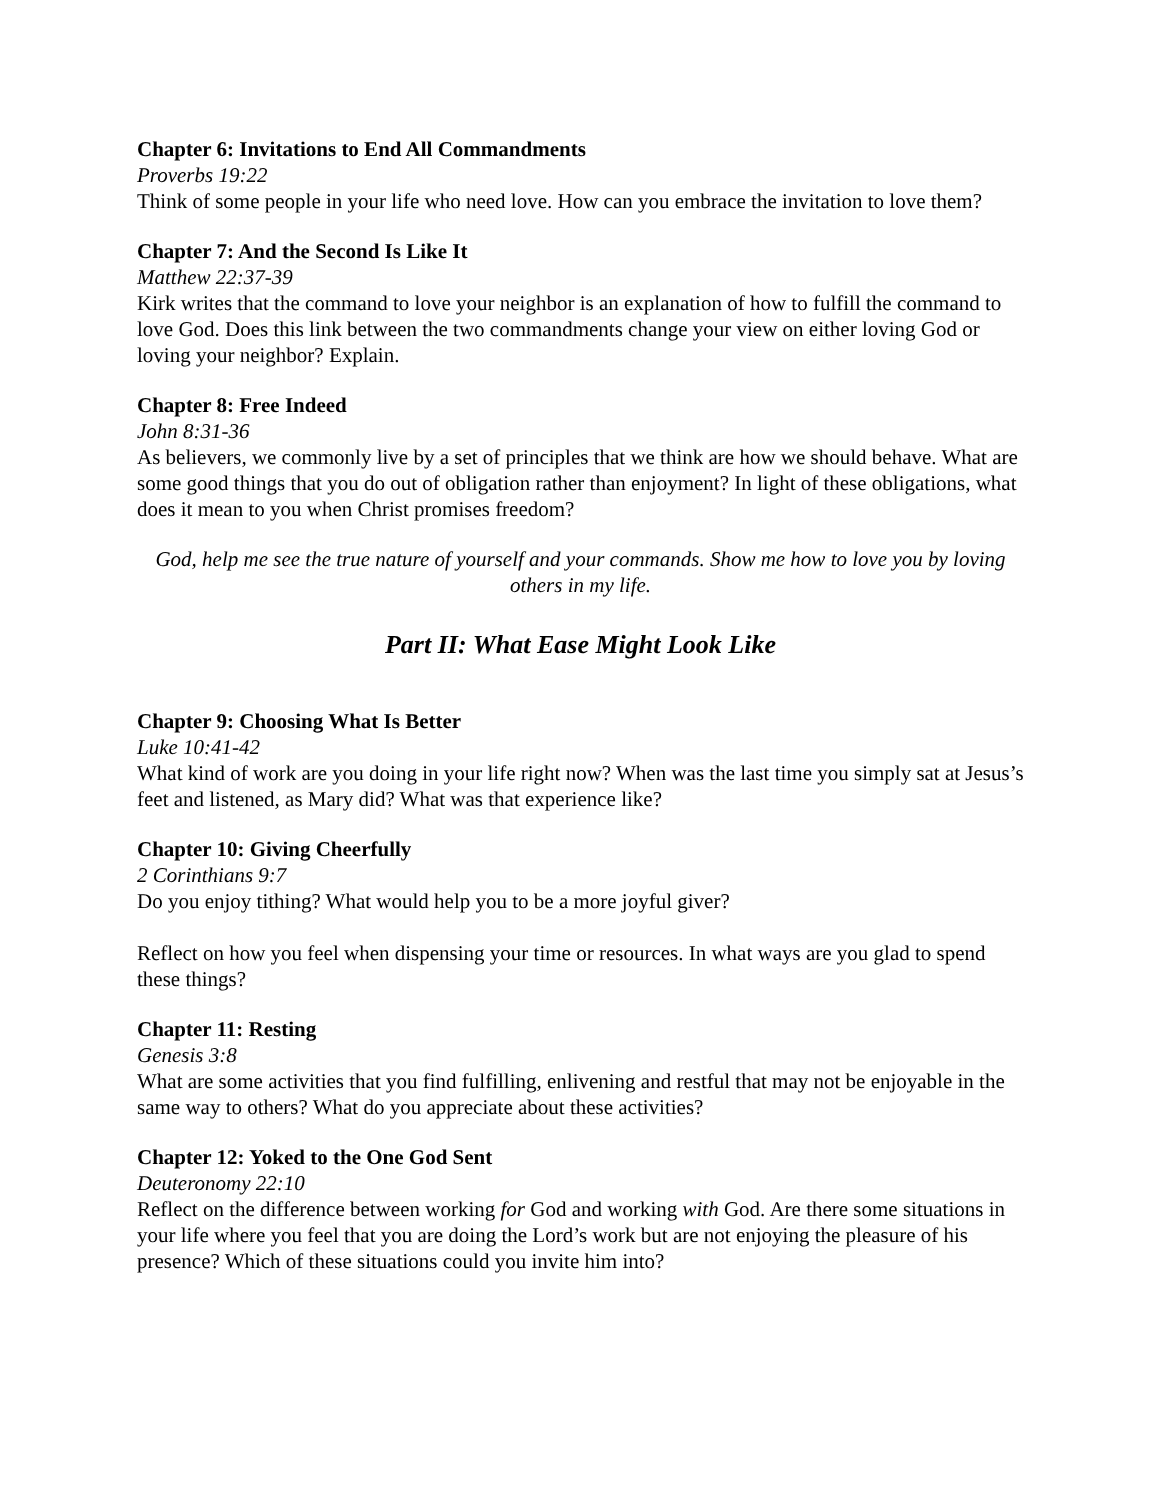Chapter 6: Invitations to End All Commandments
Proverbs 19:22
Think of some people in your life who need love. How can you embrace the invitation to love them?
Chapter 7: And the Second Is Like It
Matthew 22:37-39
Kirk writes that the command to love your neighbor is an explanation of how to fulfill the command to love God. Does this link between the two commandments change your view on either loving God or loving your neighbor? Explain.
Chapter 8: Free Indeed
John 8:31-36
As believers, we commonly live by a set of principles that we think are how we should behave. What are some good things that you do out of obligation rather than enjoyment? In light of these obligations, what does it mean to you when Christ promises freedom?
God, help me see the true nature of yourself and your commands. Show me how to love you by loving others in my life.
Part II: What Ease Might Look Like
Chapter 9: Choosing What Is Better
Luke 10:41-42
What kind of work are you doing in your life right now? When was the last time you simply sat at Jesus’s feet and listened, as Mary did? What was that experience like?
Chapter 10: Giving Cheerfully
2 Corinthians 9:7
Do you enjoy tithing? What would help you to be a more joyful giver?
Reflect on how you feel when dispensing your time or resources. In what ways are you glad to spend these things?
Chapter 11: Resting
Genesis 3:8
What are some activities that you find fulfilling, enlivening and restful that may not be enjoyable in the same way to others? What do you appreciate about these activities?
Chapter 12: Yoked to the One God Sent
Deuteronomy 22:10
Reflect on the difference between working for God and working with God. Are there some situations in your life where you feel that you are doing the Lord’s work but are not enjoying the pleasure of his presence? Which of these situations could you invite him into?